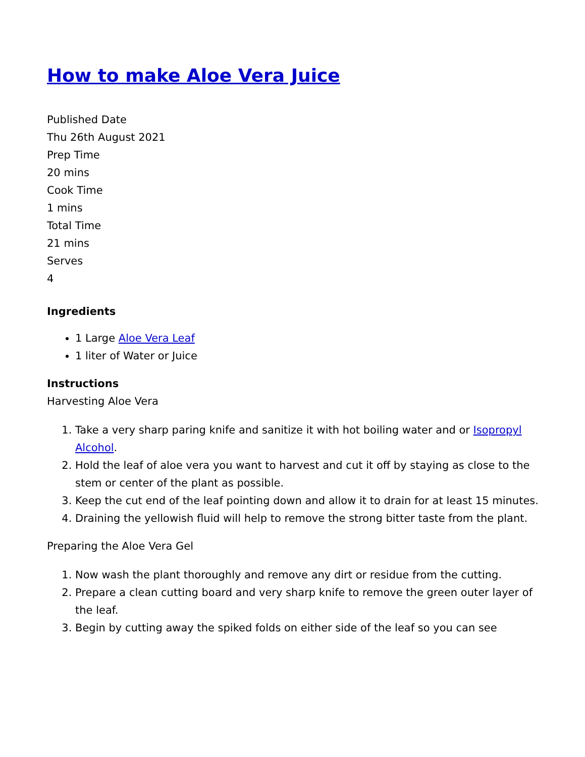How to make Aloe Vera Juice
Published Date
Thu 26th August 2021
Prep Time
20 mins
Cook Time
1 mins
Total Time
21 mins
Serves
4
Ingredients
1 Large Aloe Vera Leaf
1 liter of Water or Juice
Instructions
Harvesting Aloe Vera
1. Take a very sharp paring knife and sanitize it with hot boiling water and or Isopropyl Alcohol.
2. Hold the leaf of aloe vera you want to harvest and cut it off by staying as close to the stem or center of the plant as possible.
3. Keep the cut end of the leaf pointing down and allow it to drain for at least 15 minutes.
4. Draining the yellowish fluid will help to remove the strong bitter taste from the plant.
Preparing the Aloe Vera Gel
1. Now wash the plant thoroughly and remove any dirt or residue from the cutting.
2. Prepare a clean cutting board and very sharp knife to remove the green outer layer of the leaf.
3. Begin by cutting away the spiked folds on either side of the leaf so you can see